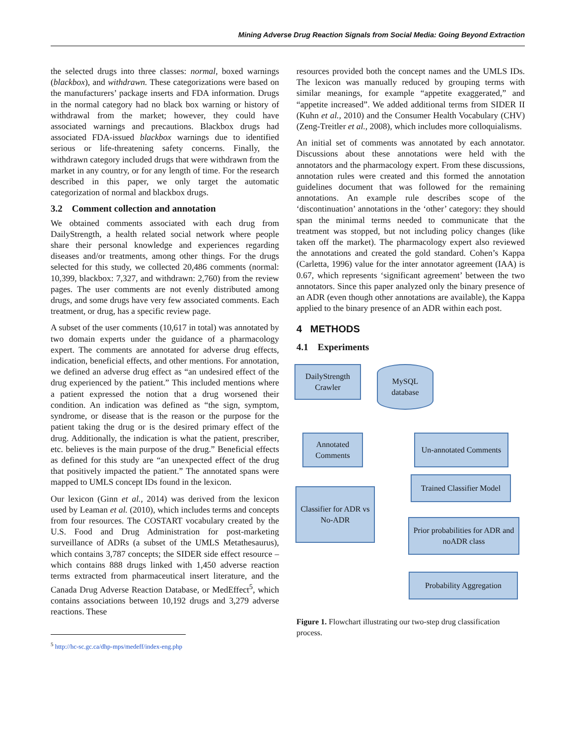Mining Adverse Drug Reaction Signals from Social Media: Going Beyond Extraction
the selected drugs into three classes: normal, boxed warnings (blackbox), and withdrawn. These categorizations were based on the manufacturers’ package inserts and FDA information. Drugs in the normal category had no black box warning or history of withdrawal from the market; however, they could have associated warnings and precautions. Blackbox drugs had associated FDA-issued blackbox warnings due to identified serious or life-threatening safety concerns. Finally, the withdrawn category included drugs that were withdrawn from the market in any country, or for any length of time. For the research described in this paper, we only target the automatic categorization of normal and blackbox drugs.
3.2 Comment collection and annotation
We obtained comments associated with each drug from DailyStrength, a health related social network where people share their personal knowledge and experiences regarding diseases and/or treatments, among other things. For the drugs selected for this study, we collected 20,486 comments (normal: 10,399, blackbox: 7,327, and withdrawn: 2,760) from the review pages. The user comments are not evenly distributed among drugs, and some drugs have very few associated comments. Each treatment, or drug, has a specific review page.
A subset of the user comments (10,617 in total) was annotated by two domain experts under the guidance of a pharmacology expert. The comments are annotated for adverse drug effects, indication, beneficial effects, and other mentions. For annotation, we defined an adverse drug effect as “an undesired effect of the drug experienced by the patient.” This included mentions where a patient expressed the notion that a drug worsened their condition. An indication was defined as “the sign, symptom, syndrome, or disease that is the reason or the purpose for the patient taking the drug or is the desired primary effect of the drug. Additionally, the indication is what the patient, prescriber, etc. believes is the main purpose of the drug.” Beneficial effects as defined for this study are “an unexpected effect of the drug that positively impacted the patient.” The annotated spans were mapped to UMLS concept IDs found in the lexicon.
Our lexicon (Ginn et al., 2014) was derived from the lexicon used by Leaman et al. (2010), which includes terms and concepts from four resources. The COSTART vocabulary created by the U.S. Food and Drug Administration for post-marketing surveillance of ADRs (a subset of the UMLS Metathesaurus), which contains 3,787 concepts; the SIDER side effect resource – which contains 888 drugs linked with 1,450 adverse reaction terms extracted from pharmaceutical insert literature, and the Canada Drug Adverse Reaction Database, or MedEffect<sup>5</sup>, which contains associations between 10,192 drugs and 3,279 adverse reactions. These
<sup>5</sup> http://hc-sc.gc.ca/dhp-mps/medeff/index-eng.php
resources provided both the concept names and the UMLS IDs. The lexicon was manually reduced by grouping terms with similar meanings, for example “appetite exaggerated,” and “appetite increased”. We added additional terms from SIDER II (Kuhn et al., 2010) and the Consumer Health Vocabulary (CHV) (Zeng-Treitler et al., 2008), which includes more colloquialisms.
An initial set of comments was annotated by each annotator. Discussions about these annotations were held with the annotators and the pharmacology expert. From these discussions, annotation rules were created and this formed the annotation guidelines document that was followed for the remaining annotations. An example rule describes scope of the ‘discontinuation’ annotations in the ‘other’ category: they should span the minimal terms needed to communicate that the treatment was stopped, but not including policy changes (like taken off the market). The pharmacology expert also reviewed the annotations and created the gold standard. Cohen’s Kappa (Carletta, 1996) value for the inter annotator agreement (IAA) is 0.67, which represents ‘significant agreement’ between the two annotators. Since this paper analyzed only the binary presence of an ADR (even though other annotations are available), the Kappa applied to the binary presence of an ADR within each post.
4 METHODS
4.1 Experiments
DailyStrength Crawler
MySQL database
Annotated Comments
Un-annotated Comments
Classifier for ADR vs No-ADR
Trained Classifier Model
Prior probabilities for ADR and noADR class
Probability Aggregation
Figure 1. Flowchart illustrating our two-step drug classification process.